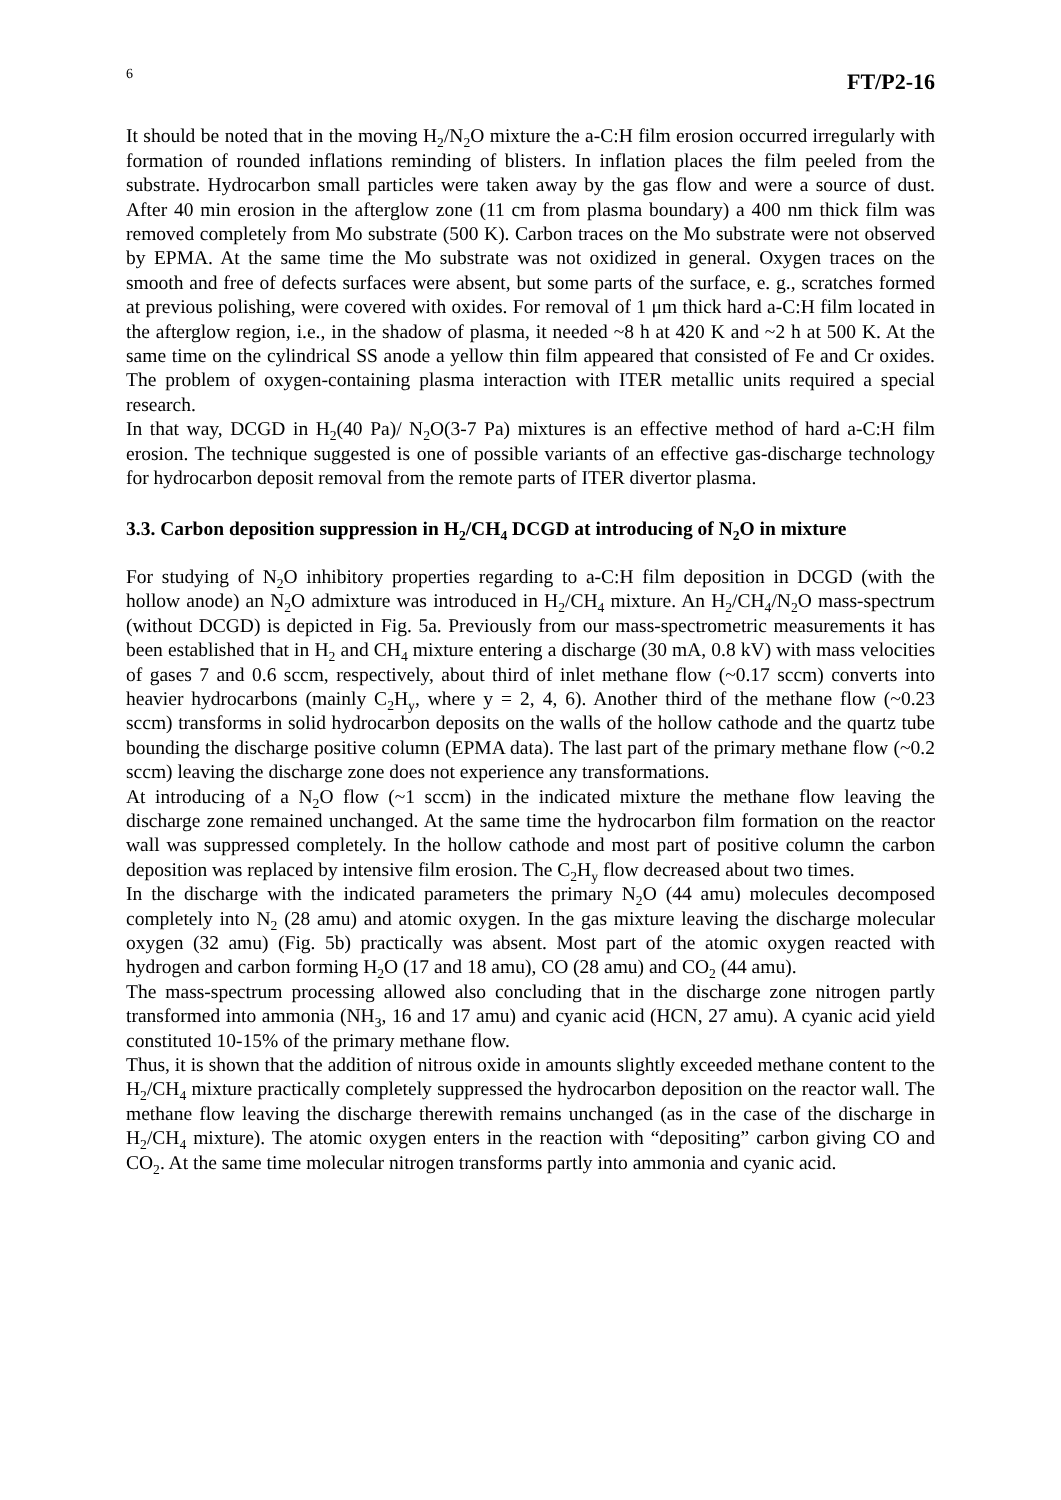6 FT/P2-16
It should be noted that in the moving H<sub>2</sub>/N<sub>2</sub>O mixture the a-C:H film erosion occurred irregularly with formation of rounded inflations reminding of blisters. In inflation places the film peeled from the substrate. Hydrocarbon small particles were taken away by the gas flow and were a source of dust. After 40 min erosion in the afterglow zone (11 cm from plasma boundary) a 400 nm thick film was removed completely from Mo substrate (500 K). Carbon traces on the Mo substrate were not observed by EPMA. At the same time the Mo substrate was not oxidized in general. Oxygen traces on the smooth and free of defects surfaces were absent, but some parts of the surface, e. g., scratches formed at previous polishing, were covered with oxides. For removal of 1 μm thick hard a-C:H film located in the afterglow region, i.e., in the shadow of plasma, it needed ~8 h at 420 K and ~2 h at 500 K. At the same time on the cylindrical SS anode a yellow thin film appeared that consisted of Fe and Cr oxides. The problem of oxygen-containing plasma interaction with ITER metallic units required a special research.
In that way, DCGD in H<sub>2</sub>(40 Pa)/ N<sub>2</sub>O(3-7 Pa) mixtures is an effective method of hard a-C:H film erosion. The technique suggested is one of possible variants of an effective gas-discharge technology for hydrocarbon deposit removal from the remote parts of ITER divertor plasma.
3.3. Carbon deposition suppression in H<sub>2</sub>/CH<sub>4</sub> DCGD at introducing of N<sub>2</sub>O in mixture
For studying of N<sub>2</sub>O inhibitory properties regarding to a-C:H film deposition in DCGD (with the hollow anode) an N<sub>2</sub>O admixture was introduced in H<sub>2</sub>/CH<sub>4</sub> mixture. An H<sub>2</sub>/CH<sub>4</sub>/N<sub>2</sub>O mass-spectrum (without DCGD) is depicted in Fig. 5a. Previously from our mass-spectrometric measurements it has been established that in H<sub>2</sub> and CH<sub>4</sub> mixture entering a discharge (30 mA, 0.8 kV) with mass velocities of gases 7 and 0.6 sccm, respectively, about third of inlet methane flow (~0.17 sccm) converts into heavier hydrocarbons (mainly C<sub>2</sub>H<sub>y</sub>, where y = 2, 4, 6). Another third of the methane flow (~0.23 sccm) transforms in solid hydrocarbon deposits on the walls of the hollow cathode and the quartz tube bounding the discharge positive column (EPMA data). The last part of the primary methane flow (~0.2 sccm) leaving the discharge zone does not experience any transformations.
At introducing of a N<sub>2</sub>O flow (~1 sccm) in the indicated mixture the methane flow leaving the discharge zone remained unchanged. At the same time the hydrocarbon film formation on the reactor wall was suppressed completely. In the hollow cathode and most part of positive column the carbon deposition was replaced by intensive film erosion. The C<sub>2</sub>H<sub>y</sub> flow decreased about two times.
In the discharge with the indicated parameters the primary N<sub>2</sub>O (44 amu) molecules decomposed completely into N<sub>2</sub> (28 amu) and atomic oxygen. In the gas mixture leaving the discharge molecular oxygen (32 amu) (Fig. 5b) practically was absent. Most part of the atomic oxygen reacted with hydrogen and carbon forming H<sub>2</sub>O (17 and 18 amu), CO (28 amu) and CO<sub>2</sub> (44 amu).
The mass-spectrum processing allowed also concluding that in the discharge zone nitrogen partly transformed into ammonia (NH<sub>3</sub>, 16 and 17 amu) and cyanic acid (HCN, 27 amu). A cyanic acid yield constituted 10-15% of the primary methane flow.
Thus, it is shown that the addition of nitrous oxide in amounts slightly exceeded methane content to the H<sub>2</sub>/CH<sub>4</sub> mixture practically completely suppressed the hydrocarbon deposition on the reactor wall. The methane flow leaving the discharge therewith remains unchanged (as in the case of the discharge in H<sub>2</sub>/CH<sub>4</sub> mixture). The atomic oxygen enters in the reaction with “depositing” carbon giving CO and CO<sub>2</sub>. At the same time molecular nitrogen transforms partly into ammonia and cyanic acid.